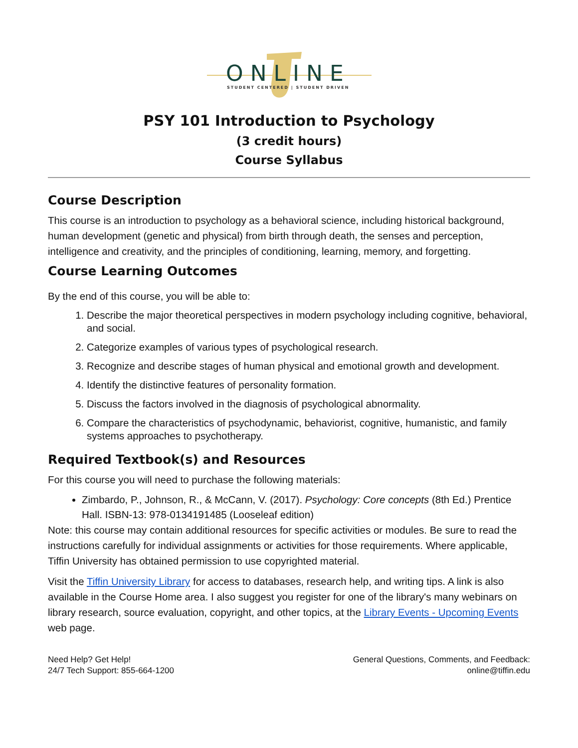ONLINE
STUDENT CENTERED | STUDENT DRIVEN
PSY 101 Introduction to Psychology
(3 credit hours)
Course Syllabus
Course Description
This course is an introduction to psychology as a behavioral science, including historical background, human development (genetic and physical) from birth through death, the senses and perception, intelligence and creativity, and the principles of conditioning, learning, memory, and forgetting.
Course Learning Outcomes
By the end of this course, you will be able to:
1. Describe the major theoretical perspectives in modern psychology including cognitive, behavioral, and social.
2. Categorize examples of various types of psychological research.
3. Recognize and describe stages of human physical and emotional growth and development.
4. Identify the distinctive features of personality formation.
5. Discuss the factors involved in the diagnosis of psychological abnormality.
6. Compare the characteristics of psychodynamic, behaviorist, cognitive, humanistic, and family systems approaches to psychotherapy.
Required Textbook(s) and Resources
For this course you will need to purchase the following materials:
Zimbardo, P., Johnson, R., & McCann, V. (2017). Psychology: Core concepts (8th Ed.) Prentice Hall. ISBN-13: 978-0134191485 (Looseleaf edition)
Note: this course may contain additional resources for specific activities or modules. Be sure to read the instructions carefully for individual assignments or activities for those requirements. Where applicable, Tiffin University has obtained permission to use copyrighted material.
Visit the Tiffin University Library for access to databases, research help, and writing tips. A link is also available in the Course Home area. I also suggest you register for one of the library's many webinars on library research, source evaluation, copyright, and other topics, at the Library Events - Upcoming Events web page.
Need Help? Get Help!
24/7 Tech Support: 855-664-1200
General Questions, Comments, and Feedback:
online@tiffin.edu